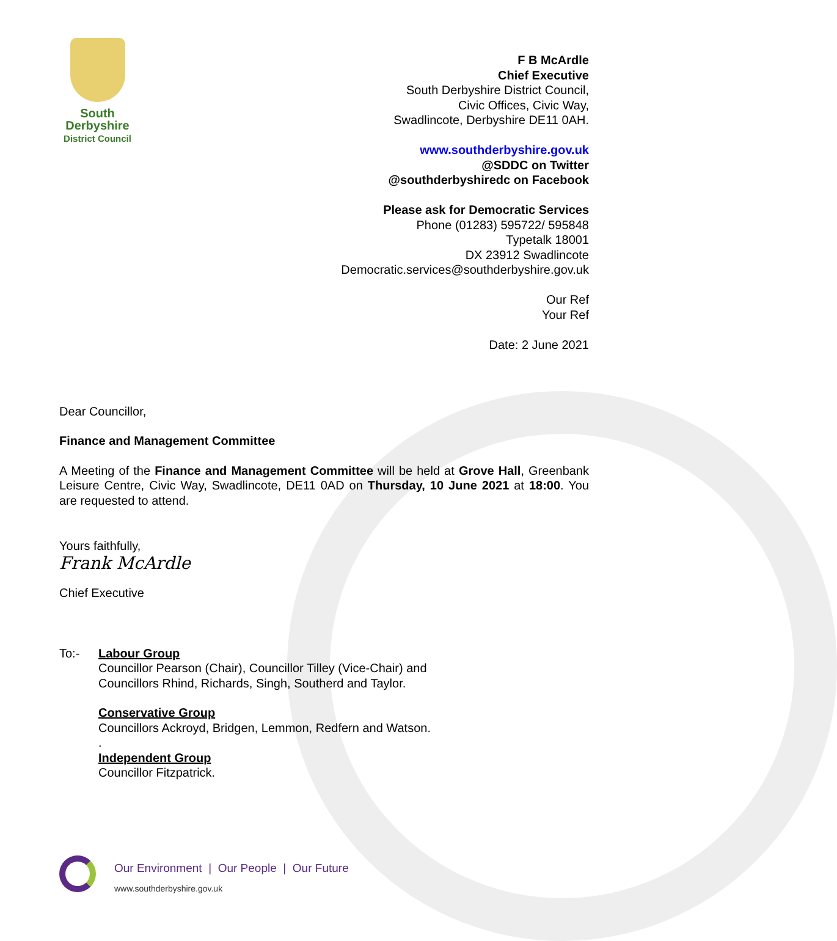South
Derbyshire
District Council
F B McArdle
Chief Executive
South Derbyshire District Council,
Civic Offices, Civic Way,
Swadlincote, Derbyshire DE11 0AH.
www.southderbyshire.gov.uk
@SDDC on Twitter
@southderbyshiredc on Facebook
Please ask for Democratic Services
Phone (01283) 595722/ 595848
Typetalk 18001
DX 23912 Swadlincote
Democratic.services@southderbyshire.gov.uk
Our Ref
Your Ref
Date: 2 June 2021
Dear Councillor,
Finance and Management Committee
A Meeting of the Finance and Management Committee will be held at Grove Hall, Greenbank Leisure Centre, Civic Way, Swadlincote, DE11 0AD on Thursday, 10 June 2021 at 18:00. You are requested to attend.
Yours faithfully,
Frank McArdle
Chief Executive
To:-
Labour Group
Councillor Pearson (Chair), Councillor Tilley (Vice-Chair) and
Councillors Rhind, Richards, Singh, Southerd and Taylor.
Conservative Group
Councillors Ackroyd, Bridgen, Lemmon, Redfern and Watson.
.
Independent Group
Councillor Fitzpatrick.
Our Environment | Our People | Our Future
www.southderbyshire.gov.uk